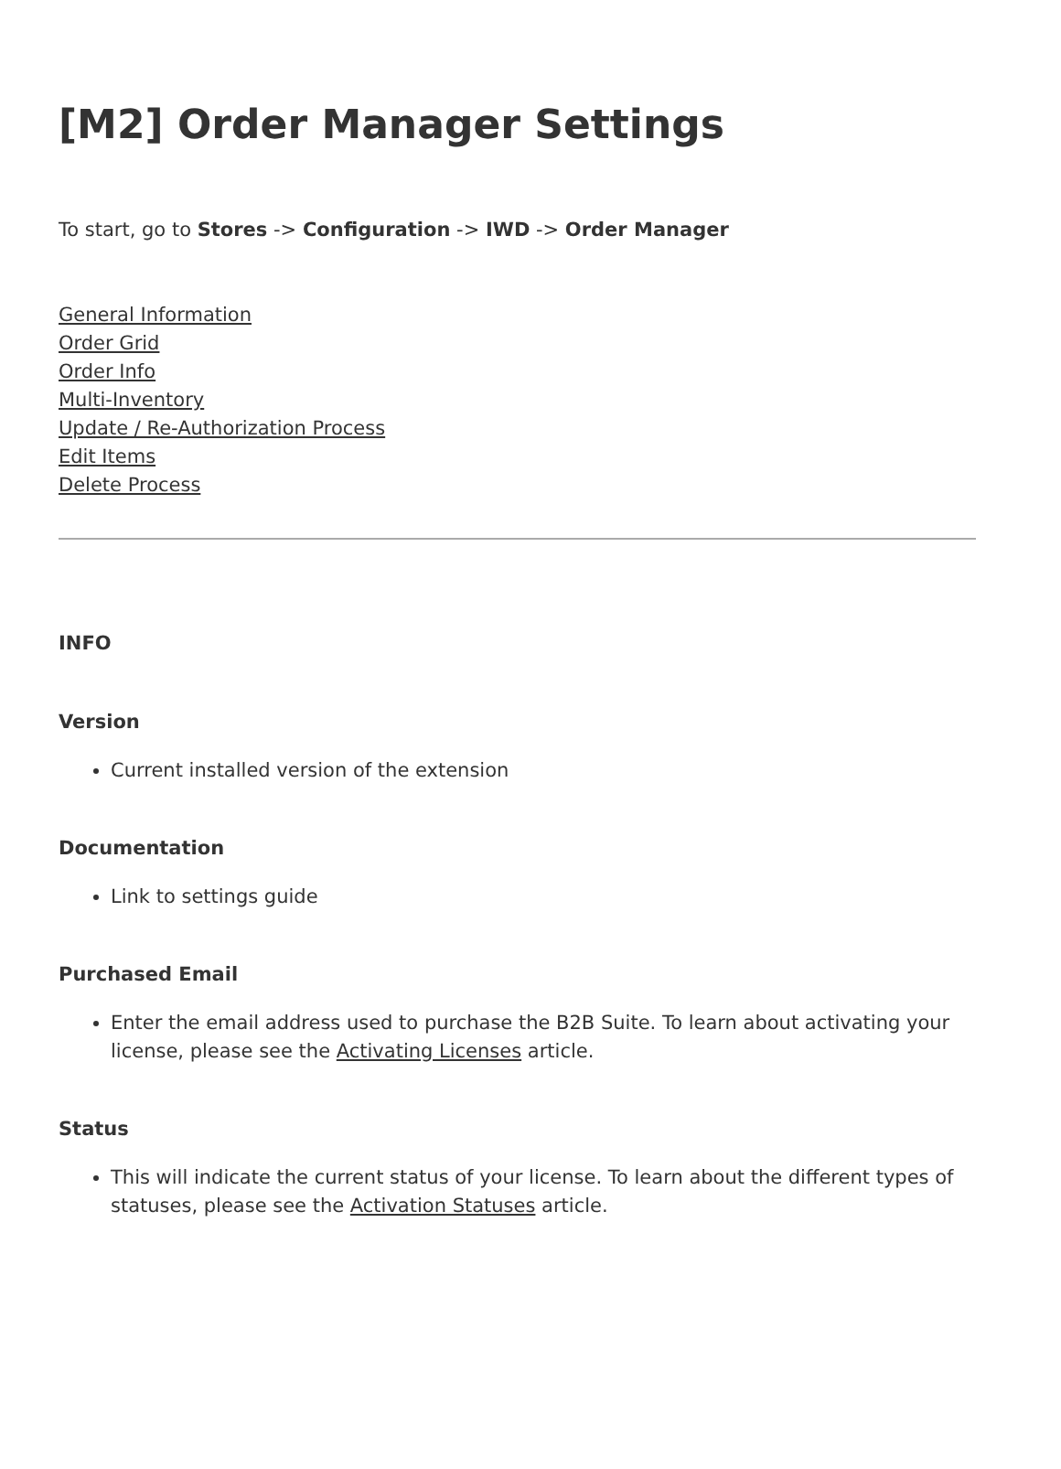[M2] Order Manager Settings
To start, go to Stores -> Configuration -> IWD -> Order Manager
General Information
Order Grid
Order Info
Multi-Inventory
Update / Re-Authorization Process
Edit Items
Delete Process
INFO
Version
Current installed version of the extension
Documentation
Link to settings guide
Purchased Email
Enter the email address used to purchase the B2B Suite. To learn about activating your license, please see the Activating Licenses article.
Status
This will indicate the current status of your license. To learn about the different types of statuses, please see the Activation Statuses article.